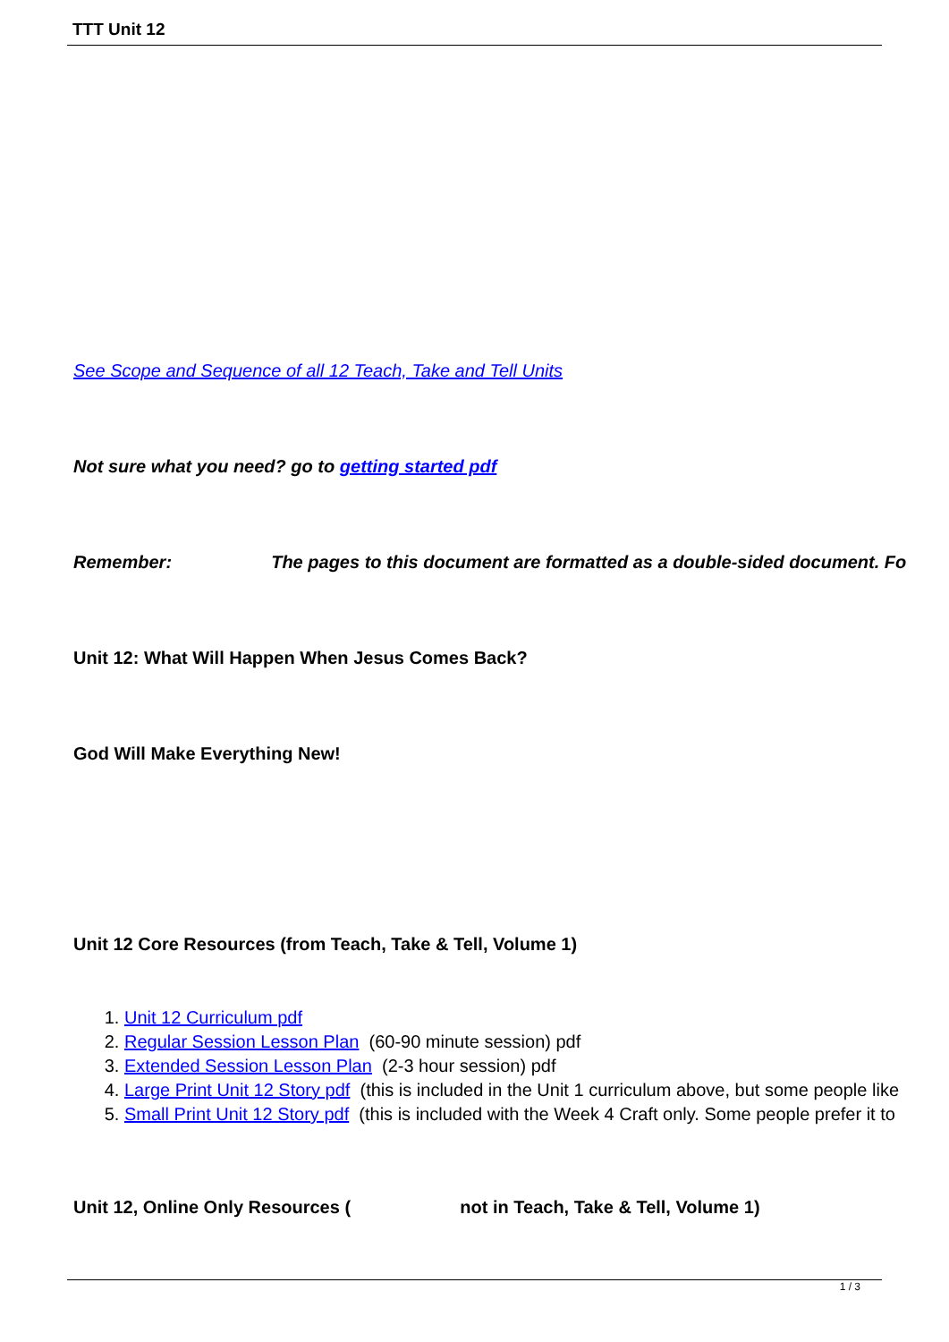TTT Unit 12
See Scope and Sequence of all 12 Teach, Take and Tell Units
Not sure what you need? go to getting started pdf
Remember: The pages to this document are formatted as a double-sided document. Fo
Unit 12: What Will Happen When Jesus Comes Back?
God Will Make Everything New!
Unit 12 Core Resources (from Teach, Take & Tell, Volume 1)
1. Unit 12 Curriculum pdf
2. Regular Session Lesson Plan (60-90 minute session) pdf
3. Extended Session Lesson Plan (2-3 hour session) pdf
4. Large Print Unit 12 Story pdf (this is included in the Unit 1 curriculum above, but some people like
5. Small Print Unit 12 Story pdf (this is included with the Week 4 Craft only. Some people prefer it to
Unit 12, Online Only Resources ( not in Teach, Take & Tell, Volume 1)
1 / 3